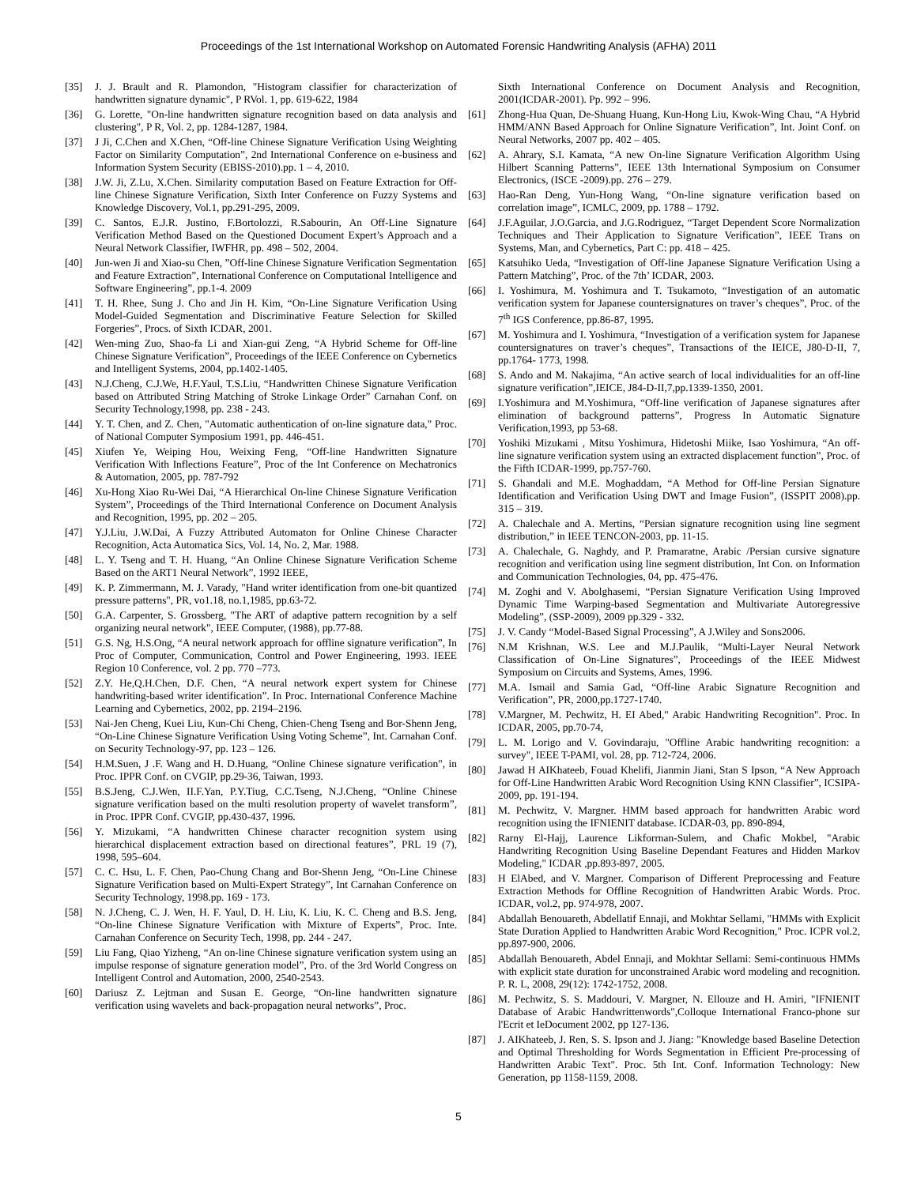Proceedings of the 1st International Workshop on Automated Forensic Handwriting Analysis (AFHA) 2011
[35] J. J. Brault and R. Plamondon, "Histogram classifier for characterization of handwritten signature dynamic", P RVol. 1, pp. 619-622, 1984
[36] G. Lorette, "On-line handwritten signature recognition based on data analysis and clustering", P R, Vol. 2, pp. 1284-1287, 1984.
[37] J Ji, C.Chen and X.Chen, “Off-line Chinese Signature Verification Using Weighting Factor on Similarity Computation”, 2nd International Conference on e-business and Information System Security (EBISS-2010).pp. 1 – 4, 2010.
[38] J.W. Ji, Z.Lu, X.Chen. Similarity computation Based on Feature Extraction for Off-line Chinese Signature Verification, Sixth Inter Conference on Fuzzy Systems and Knowledge Discovery, Vol.1, pp.291-295, 2009.
[39] C. Santos, E.J.R. Justino, F.Bortolozzi, R.Sabourin, An Off-Line Signature Verification Method Based on the Questioned Document Expert’s Approach and a Neural Network Classifier, IWFHR, pp. 498 – 502, 2004.
[40] Jun-wen Ji and Xiao-su Chen, ”Off-line Chinese Signature Verification Segmentation and Feature Extraction”, International Conference on Computational Intelligence and Software Engineering”, pp.1-4. 2009
[41] T. H. Rhee, Sung J. Cho and Jin H. Kim, “On-Line Signature Verification Using Model-Guided Segmentation and Discriminative Feature Selection for Skilled Forgeries”, Procs. of Sixth ICDAR, 2001.
[42] Wen-ming Zuo, Shao-fa Li and Xian-gui Zeng, “A Hybrid Scheme for Off-line Chinese Signature Verification”, Proceedings of the IEEE Conference on Cybernetics and Intelligent Systems, 2004, pp.1402-1405.
[43] N.J.Cheng, C.J.We, H.F.Yaul, T.S.Liu, “Handwritten Chinese Signature Verification based on Attributed String Matching of Stroke Linkage Order” Carnahan Conf. on Security Technology,1998, pp. 238 - 243.
[44] Y. T. Chen, and Z. Chen, "Automatic authentication of on-line signature data," Proc. of National Computer Symposium 1991, pp. 446-451.
[45] Xiufen Ye, Weiping Hou, Weixing Feng, “Off-line Handwritten Signature Verification With Inflections Feature”, Proc of the Int Conference on Mechatronics & Automation, 2005, pp. 787-792
[46] Xu-Hong Xiao Ru-Wei Dai, “A Hierarchical On-line Chinese Signature Verification System”, Proceedings of the Third International Conference on Document Analysis and Recognition, 1995, pp. 202 – 205.
[47] Y.J.Liu, J.W.Dai, A Fuzzy Attributed Automaton for Online Chinese Character Recognition, Acta Automatica Sics, Vol. 14, No. 2, Mar. 1988.
[48] L. Y. Tseng and T. H. Huang, “An Online Chinese Signature Verification Scheme Based on the ART1 Neural Network”, 1992 IEEE,
[49] K. P. Zimmermann, M. J. Varady, "Hand writer identification from one-bit quantized pressure patterns", PR, vo1.18, no.1,1985, pp.63-72.
[50] G.A. Carpenter, S. Grossberg, "The ART of adaptive pattern recognition by a self organizing neural network", IEEE Computer, (1988), pp.77-88.
[51] G.S. Ng, H.S.Ong, “A neural network approach for offline signature verification”, In Proc of Computer, Communication, Control and Power Engineering, 1993. IEEE Region 10 Conference, vol. 2 pp. 770 –773.
[52] Z.Y. He,Q.H.Chen, D.F. Chen, “A neural network expert system for Chinese handwriting-based writer identification”. In Proc. International Conference Machine Learning and Cybernetics, 2002, pp. 2194–2196.
[53] Nai-Jen Cheng, Kuei Liu, Kun-Chi Cheng, Chien-Cheng Tseng and Bor-Shenn Jeng, “On-Line Chinese Signature Verification Using Voting Scheme”, Int. Carnahan Conf. on Security Technology-97, pp. 123 – 126.
[54] H.M.Suen, J .F. Wang and H. D.Huang, “Online Chinese signature verification", in Proc. IPPR Conf. on CVGIP, pp.29-36, Taiwan, 1993.
[55] B.S.Jeng, C.J.Wen, II.F.Yan, P.Y.Tiug, C.C.Tseng, N.J.Cheng, “Online Chinese signature verification based on the multi resolution property of wavelet transform”, in Proc. IPPR Conf. CVGIP, pp.430-437, 1996.
[56] Y. Mizukami, “A handwritten Chinese character recognition system using hierarchical displacement extraction based on directional features”, PRL 19 (7), 1998, 595–604.
[57] C. C. Hsu, L. F. Chen, Pao-Chung Chang and Bor-Shenn Jeng, “On-Line Chinese Signature Verification based on Multi-Expert Strategy”, Int Carnahan Conference on Security Technology, 1998.pp. 169 - 173.
[58] N. J.Cheng, C. J. Wen, H. F. Yaul, D. H. Liu, K. Liu, K. C. Cheng and B.S. Jeng, “On-line Chinese Signature Verification with Mixture of Experts”, Proc. Inte. Carnahan Conference on Security Tech, 1998, pp. 244 - 247.
[59] Liu Fang, Qiao Yizheng, “An on-line Chinese signature verification system using an impulse response of signature generation model”, Pro. of the 3rd World Congress on Intelligent Control and Automation, 2000, 2540-2543.
[60] Dariusz Z. Lejtman and Susan E. George, “On-line handwritten signature verification using wavelets and back-propagation neural networks”, Proc.
Sixth International Conference on Document Analysis and Recognition, 2001(ICDAR-2001). Pp. 992 – 996.
[61] Zhong-Hua Quan, De-Shuang Huang, Kun-Hong Liu, Kwok-Wing Chau, “A Hybrid HMM/ANN Based Approach for Online Signature Verification”, Int. Joint Conf. on Neural Networks, 2007 pp. 402 – 405.
[62] A. Ahrary, S.I. Kamata, “A new On-line Signature Verification Algorithm Using Hilbert Scanning Patterns”, IEEE 13th International Symposium on Consumer Electronics, (ISCE -2009).pp. 276 – 279.
[63] Hao-Ran Deng, Yun-Hong Wang, “On-line signature verification based on correlation image”, ICMLC, 2009, pp. 1788 – 1792.
[64] J.F.Aguilar, J.O.Garcia, and J.G.Rodriguez, “Target Dependent Score Normalization Techniques and Their Application to Signature Verification”, IEEE Trans on Systems, Man, and Cybernetics, Part C: pp. 418 – 425.
[65] Katsuhiko Ueda, “Investigation of Off-line Japanese Signature Verification Using a Pattern Matching”, Proc. of the 7th’ ICDAR, 2003.
[66] I. Yoshimura, M. Yoshimura and T. Tsukamoto, “Investigation of an automatic verification system for Japanese countersignatures on traver’s cheques”, Proc. of the 7<sup>th</sup> IGS Conference, pp.86-87, 1995.
[67] M. Yoshimura and I. Yoshimura, “Investigation of a verification system for Japanese countersignatures on traver’s cheques”, Transactions of the IEICE, J80-D-II, 7, pp.1764- 1773, 1998.
[68] S. Ando and M. Nakajima, “An active search of local individualities for an off-line signature verification”,IEICE, J84-D-II,7,pp.1339-1350, 2001.
[69] I.Yoshimura and M.Yoshimura, “Off-line verification of Japanese signatures after elimination of background patterns”, Progress In Automatic Signature Verification,1993, pp 53-68.
[70] Yoshiki Mizukami , Mitsu Yoshimura, Hidetoshi Miike, Isao Yoshimura, “An off-line signature verification system using an extracted displacement function”, Proc. of the Fifth ICDAR-1999, pp.757-760.
[71] S. Ghandali and M.E. Moghaddam, “A Method for Off-line Persian Signature Identification and Verification Using DWT and Image Fusion”, (ISSPIT 2008).pp. 315 – 319.
[72] A. Chalechale and A. Mertins, “Persian signature recognition using line segment distribution,” in IEEE TENCON-2003, pp. 11-15.
[73] A. Chalechale, G. Naghdy, and P. Pramaratne, Arabic /Persian cursive signature recognition and verification using line segment distribution, Int Con. on Information and Communication Technologies, 04, pp. 475-476.
[74] M. Zoghi and V. Abolghasemi, “Persian Signature Verification Using Improved Dynamic Time Warping-based Segmentation and Multivariate Autoregressive Modeling”, (SSP-2009), 2009 pp.329 - 332.
[75] J. V. Candy “Model-Based Signal Processing”, A J.Wiley and Sons2006.
[76] N.M Krishnan, W.S. Lee and M.J.Paulik, “Multi-Layer Neural Network Classification of On-Line Signatures”, Proceedings of the IEEE Midwest Symposium on Circuits and Systems, Ames, 1996.
[77] M.A. Ismail and Samia Gad, “Off-line Arabic Signature Recognition and Verification”, PR, 2000,pp.1727-1740.
[78] V.Margner, M. Pechwitz, H. EI Abed," Arabic Handwriting Recognition". Proc. In ICDAR, 2005, pp.70-74,
[79] L. M. Lorigo and V. Govindaraju, "Offline Arabic handwriting recognition: a survey", IEEE T-PAMI, vol. 28, pp. 712-724, 2006.
[80] Jawad H AIKhateeb, Fouad Khelifi, Jianmin Jiani, Stan S Ipson, “A New Approach for Off-Line Handwritten Arabic Word Recognition Using KNN Classifier”, ICSIPA- 2009, pp. 191-194.
[81] M. Pechwitz, V. Margner. HMM based approach for handwritten Arabic word recognition using the IFNIENIT database. ICDAR-03, pp. 890-894,
[82] Rarny El-Hajj, Laurence Likforrnan-Sulem, and Chafic Mokbel, "Arabic Handwriting Recognition Using Baseline Dependant Features and Hidden Markov Modeling," ICDAR ,pp.893-897, 2005.
[83] H ElAbed, and V. Margner. Comparison of Different Preprocessing and Feature Extraction Methods for Offline Recognition of Handwritten Arabic Words. Proc. ICDAR, vol.2, pp. 974-978, 2007.
[84] Abdallah Benouareth, Abdellatif Ennaji, and Mokhtar Sellami, "HMMs with Explicit State Duration Applied to Handwritten Arabic Word Recognition," Proc. ICPR vol.2, pp.897-900, 2006.
[85] Abdallah Benouareth, Abdel Ennaji, and Mokhtar Sellami: Semi-continuous HMMs with explicit state duration for unconstrained Arabic word modeling and recognition. P. R. L, 2008, 29(12): 1742-1752, 2008.
[86] M. Pechwitz, S. S. Maddouri, V. Margner, N. Ellouze and H. Amiri, "IFNIENIT Database of Arabic Handwrittenwords",Colloque International Franco-phone sur l'Ecrit et IeDocument 2002, pp 127-136.
[87] J. AIKhateeb, J. Ren, S. S. Ipson and J. Jiang: "Knowledge based Baseline Detection and Optimal Thresholding for Words Segmentation in Efficient Pre-processing of Handwritten Arabic Text". Proc. 5th Int. Conf. Information Technology: New Generation, pp 1158-1159, 2008.
5